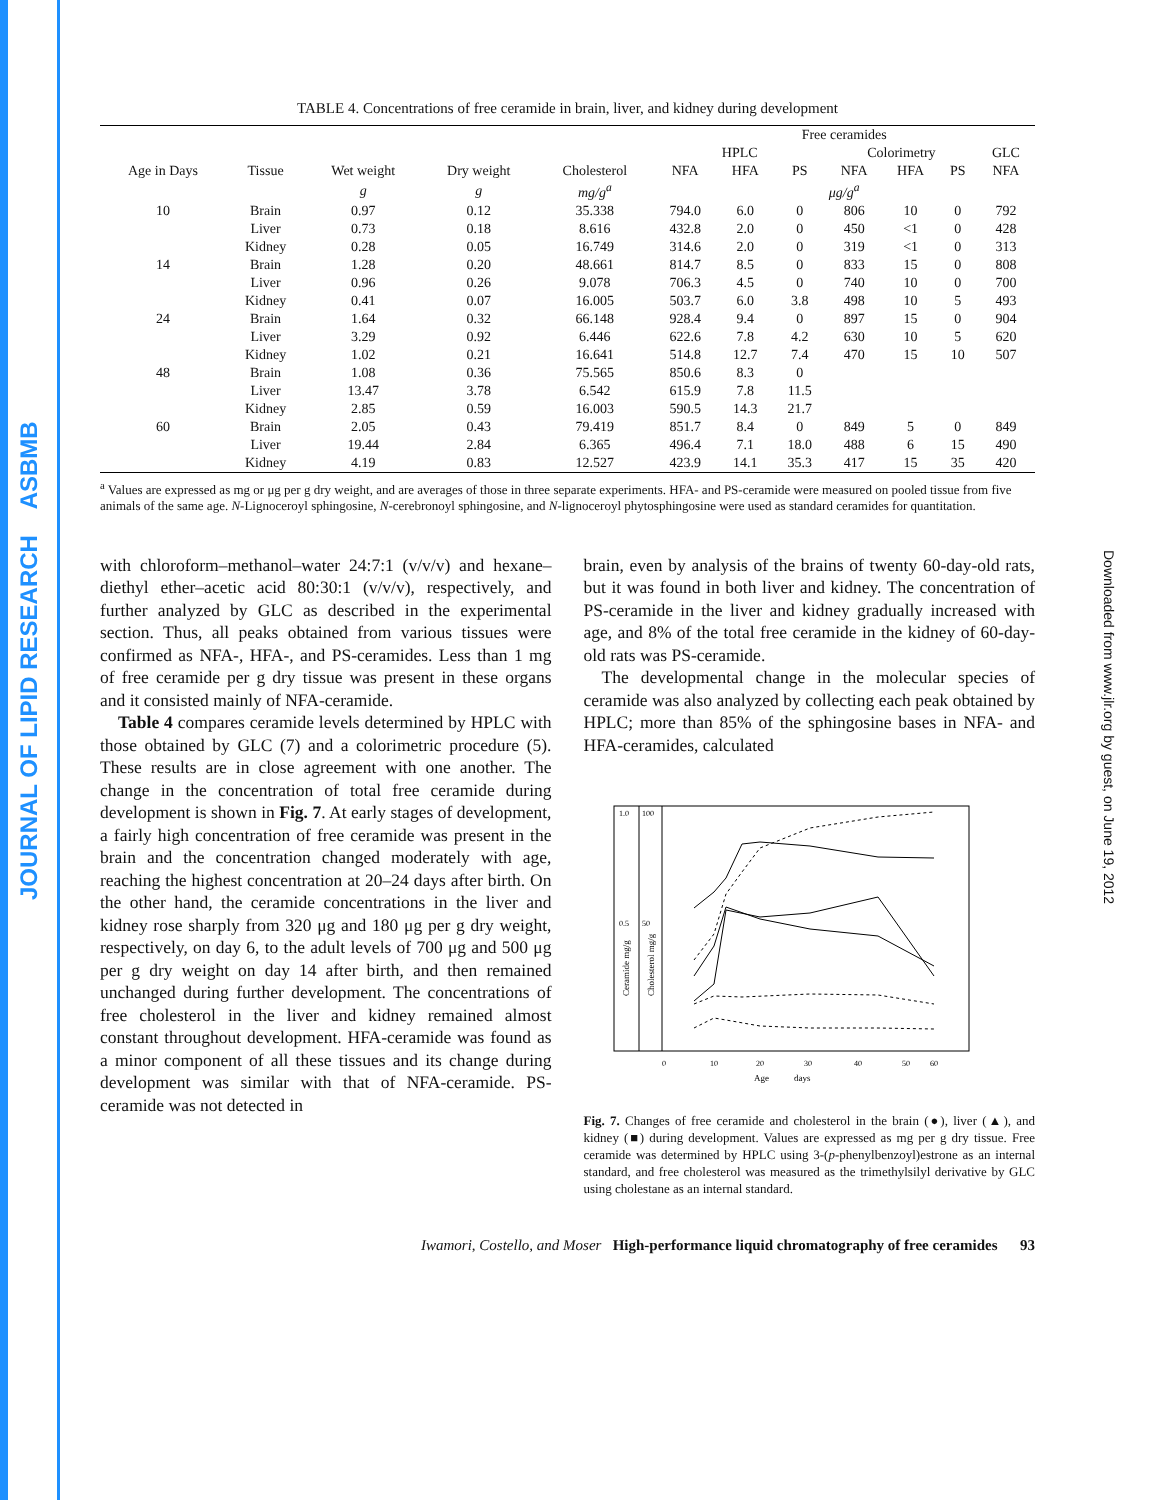JOURNAL OF LIPID RESEARCH ASBMB
Downloaded from www.jlr.org by guest, on June 19, 2012
TABLE 4. Concentrations of free ceramide in brain, liver, and kidney during development
| | | | | | Free ceramides | | | | | | |
| --- | --- | --- | --- | --- | --- | --- | --- | --- | --- | --- | --- |
| | | | | | HPLC | | | Colorimetry | | | GLC |
| Age in Days | Tissue | Wet weight | Dry weight | Cholesterol | NFA | HFA | PS | NFA | HFA | PS | NFA |
| | | g | g | mg/g<sup>a</sup> | μg/g<sup>a</sup> | | | | | | |
| 10 | Brain | 0.97 | 0.12 | 35.338 | 794.0 | 6.0 | 0 | 806 | 10 | 0 | 792 |
| | Liver | 0.73 | 0.18 | 8.616 | 432.8 | 2.0 | 0 | 450 | <1 | 0 | 428 |
| | Kidney | 0.28 | 0.05 | 16.749 | 314.6 | 2.0 | 0 | 319 | <1 | 0 | 313 |
| 14 | Brain | 1.28 | 0.20 | 48.661 | 814.7 | 8.5 | 0 | 833 | 15 | 0 | 808 |
| | Liver | 0.96 | 0.26 | 9.078 | 706.3 | 4.5 | 0 | 740 | 10 | 0 | 700 |
| | Kidney | 0.41 | 0.07 | 16.005 | 503.7 | 6.0 | 3.8 | 498 | 10 | 5 | 493 |
| 24 | Brain | 1.64 | 0.32 | 66.148 | 928.4 | 9.4 | 0 | 897 | 15 | 0 | 904 |
| | Liver | 3.29 | 0.92 | 6.446 | 622.6 | 7.8 | 4.2 | 630 | 10 | 5 | 620 |
| | Kidney | 1.02 | 0.21 | 16.641 | 514.8 | 12.7 | 7.4 | 470 | 15 | 10 | 507 |
| 48 | Brain | 1.08 | 0.36 | 75.565 | 850.6 | 8.3 | 0 | | | | |
| | Liver | 13.47 | 3.78 | 6.542 | 615.9 | 7.8 | 11.5 | | | | |
| | Kidney | 2.85 | 0.59 | 16.003 | 590.5 | 14.3 | 21.7 | | | | |
| 60 | Brain | 2.05 | 0.43 | 79.419 | 851.7 | 8.4 | 0 | 849 | 5 | 0 | 849 |
| | Liver | 19.44 | 2.84 | 6.365 | 496.4 | 7.1 | 18.0 | 488 | 6 | 15 | 490 |
| | Kidney | 4.19 | 0.83 | 12.527 | 423.9 | 14.1 | 35.3 | 417 | 15 | 35 | 420 |
<sup>a</sup> Values are expressed as mg or μg per g dry weight, and are averages of those in three separate experiments. HFA- and PS-ceramide were measured on pooled tissue from five animals of the same age. N-Lignoceroyl sphingosine, N-cerebronoyl sphingosine, and N-lignoceroyl phytosphingosine were used as standard ceramides for quantitation.
with chloroform–methanol–water 24:7:1 (v/v/v) and hexane–diethyl ether–acetic acid 80:30:1 (v/v/v), respectively, and further analyzed by GLC as described in the experimental section. Thus, all peaks obtained from various tissues were confirmed as NFA-, HFA-, and PS-ceramides. Less than 1 mg of free ceramide per g dry tissue was present in these organs and it consisted mainly of NFA-ceramide.
Table 4 compares ceramide levels determined by HPLC with those obtained by GLC (7) and a colorimetric procedure (5). These results are in close agreement with one another. The change in the concentration of total free ceramide during development is shown in Fig. 7. At early stages of development, a fairly high concentration of free ceramide was present in the brain and the concentration changed moderately with age, reaching the highest concentration at 20–24 days after birth. On the other hand, the ceramide concentrations in the liver and kidney rose sharply from 320 μg and 180 μg per g dry weight, respectively, on day 6, to the adult levels of 700 μg and 500 μg per g dry weight on day 14 after birth, and then remained unchanged during further development. The concentrations of free cholesterol in the liver and kidney remained almost constant throughout development. HFA-ceramide was found as a minor component of all these tissues and its change during development was similar with that of NFA-ceramide. PS-ceramide was not detected in
brain, even by analysis of the brains of twenty 60-day-old rats, but it was found in both liver and kidney. The concentration of PS-ceramide in the liver and kidney gradually increased with age, and 8% of the total free ceramide in the kidney of 60-day-old rats was PS-ceramide.
The developmental change in the molecular species of ceramide was also analyzed by collecting each peak obtained by HPLC; more than 85% of the sphingosine bases in NFA- and HFA-ceramides, calculated
1.0
100
0.5
50
0
10
20
30
40
50
60
Age
days
Ceramide mg/g
Cholesterol mg/g
Fig. 7. Changes of free ceramide and cholesterol in the brain (●), liver (▲), and kidney (■) during development. Values are expressed as mg per g dry tissue. Free ceramide was determined by HPLC using 3-(p-phenylbenzoyl)estrone as an internal standard, and free cholesterol was measured as the trimethylsilyl derivative by GLC using cholestane as an internal standard.
Iwamori, Costello, and Moser High-performance liquid chromatography of free ceramides 93